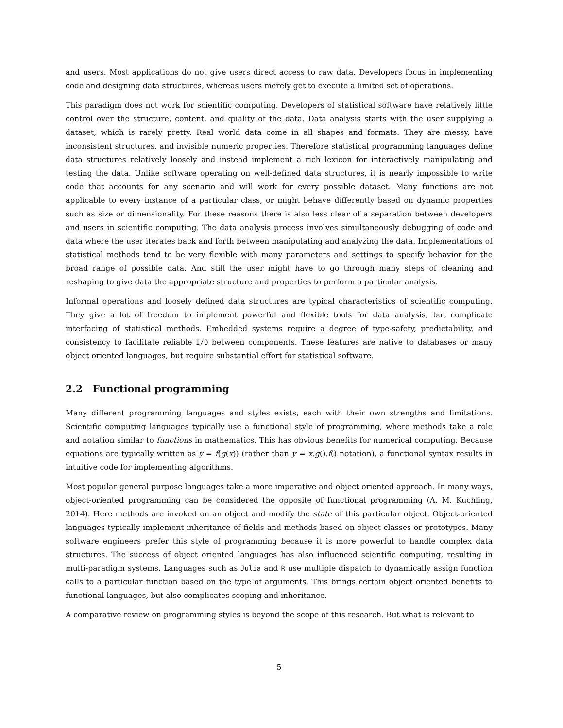and users. Most applications do not give users direct access to raw data. Developers focus in implementing code and designing data structures, whereas users merely get to execute a limited set of operations.
This paradigm does not work for scientific computing. Developers of statistical software have relatively little control over the structure, content, and quality of the data. Data analysis starts with the user supplying a dataset, which is rarely pretty. Real world data come in all shapes and formats. They are messy, have inconsistent structures, and invisible numeric properties. Therefore statistical programming languages define data structures relatively loosely and instead implement a rich lexicon for interactively manipulating and testing the data. Unlike software operating on well-defined data structures, it is nearly impossible to write code that accounts for any scenario and will work for every possible dataset. Many functions are not applicable to every instance of a particular class, or might behave differently based on dynamic properties such as size or dimensionality. For these reasons there is also less clear of a separation between developers and users in scientific computing. The data analysis process involves simultaneously debugging of code and data where the user iterates back and forth between manipulating and analyzing the data. Implementations of statistical methods tend to be very flexible with many parameters and settings to specify behavior for the broad range of possible data. And still the user might have to go through many steps of cleaning and reshaping to give data the appropriate structure and properties to perform a particular analysis.
Informal operations and loosely defined data structures are typical characteristics of scientific computing. They give a lot of freedom to implement powerful and flexible tools for data analysis, but complicate interfacing of statistical methods. Embedded systems require a degree of type-safety, predictability, and consistency to facilitate reliable I/O between components. These features are native to databases or many object oriented languages, but require substantial effort for statistical software.
2.2 Functional programming
Many different programming languages and styles exists, each with their own strengths and limitations. Scientific computing languages typically use a functional style of programming, where methods take a role and notation similar to functions in mathematics. This has obvious benefits for numerical computing. Because equations are typically written as y = f(g(x)) (rather than y = x.g().f() notation), a functional syntax results in intuitive code for implementing algorithms.
Most popular general purpose languages take a more imperative and object oriented approach. In many ways, object-oriented programming can be considered the opposite of functional programming (A. M. Kuchling, 2014). Here methods are invoked on an object and modify the state of this particular object. Object-oriented languages typically implement inheritance of fields and methods based on object classes or prototypes. Many software engineers prefer this style of programming because it is more powerful to handle complex data structures. The success of object oriented languages has also influenced scientific computing, resulting in multi-paradigm systems. Languages such as Julia and R use multiple dispatch to dynamically assign function calls to a particular function based on the type of arguments. This brings certain object oriented benefits to functional languages, but also complicates scoping and inheritance.
A comparative review on programming styles is beyond the scope of this research. But what is relevant to
5